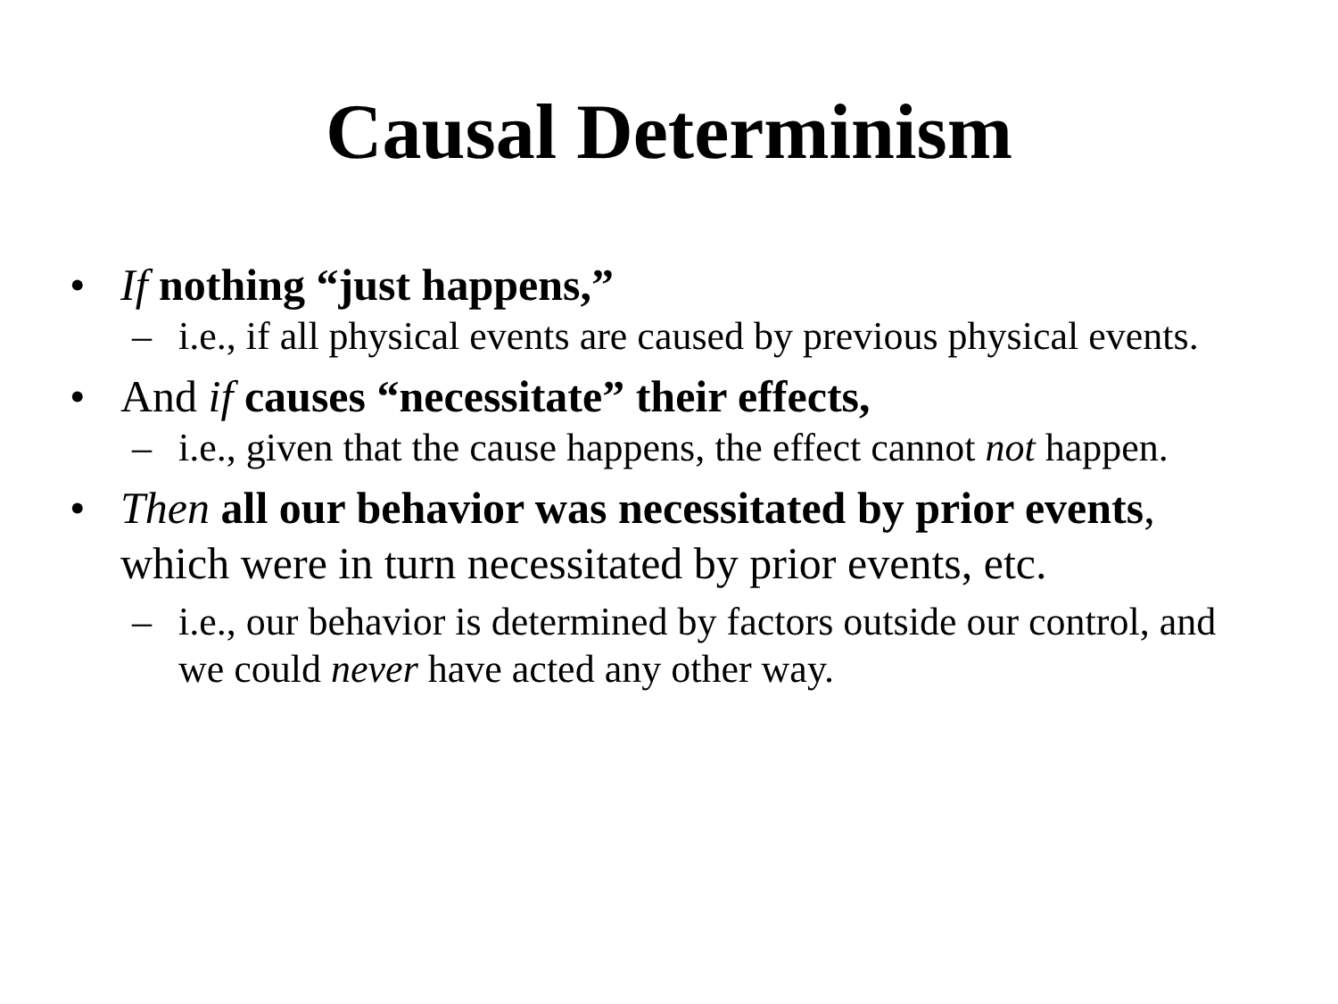Causal Determinism
• If nothing “just happens,”
– i.e., if all physical events are caused by previous physical events.
• And if causes “necessitate” their effects,
– i.e., given that the cause happens, the effect cannot not happen.
• Then all our behavior was necessitated by prior events, which were in turn necessitated by prior events, etc.
– i.e., our behavior is determined by factors outside our control, and we could never have acted any other way.